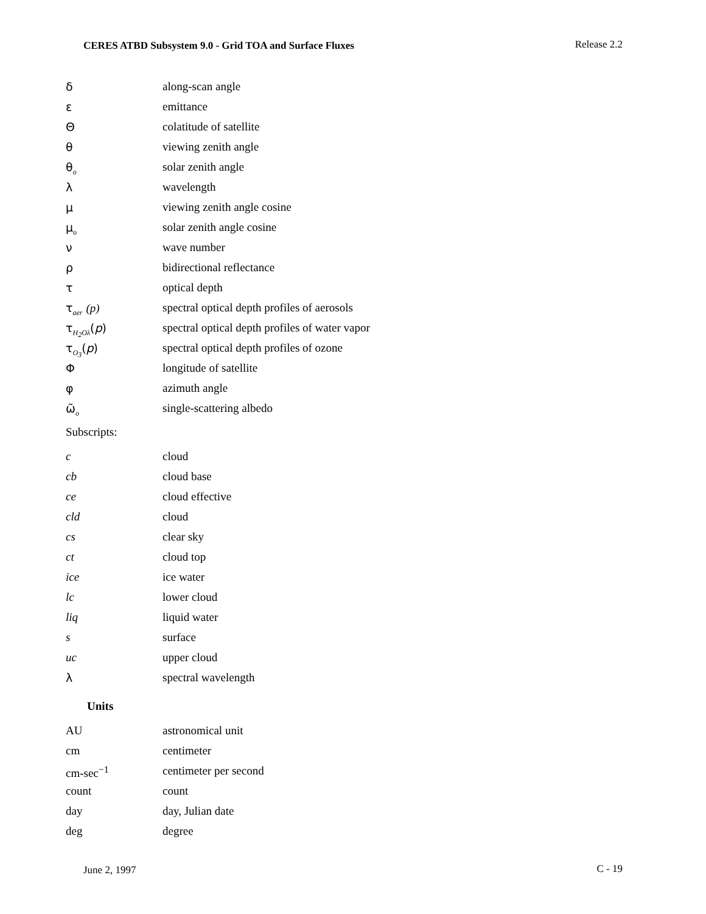CERES ATBD Subsystem 9.0 - Grid TOA and Surface Fluxes Release 2.2
| δ | along-scan angle |
| ε | emittance |
| Θ | colatitude of satellite |
| θ | viewing zenith angle |
| θ<sub>o</sub> | solar zenith angle |
| λ | wavelength |
| μ | viewing zenith angle cosine |
| μ<sub>o</sub> | solar zenith angle cosine |
| ν | wave number |
| ρ | bidirectional reflectance |
| τ | optical depth |
| τ<sub>aer</sub> (p) | spectral optical depth profiles of aerosols |
| τ<sub>H<sub>2</sub>Oλ</sub>( p ) | spectral optical depth profiles of water vapor |
| τ<sub>O<sub>3</sub></sub>( p ) | spectral optical depth profiles of ozone |
| Φ | longitude of satellite |
| φ | azimuth angle |
| ω̃<sub>o</sub> | single-scattering albedo |
| Subscripts: | |
| c | cloud |
| cb | cloud base |
| ce | cloud effective |
| cld | cloud |
| cs | clear sky |
| ct | cloud top |
| ice | ice water |
| lc | lower cloud |
| liq | liquid water |
| s | surface |
| uc | upper cloud |
| λ | spectral wavelength |
| Units | |
| AU | astronomical unit |
| cm | centimeter |
| cm-sec<sup>−1</sup> | centimeter per second |
| count | count |
| day | day, Julian date |
| deg | degree |
June 2, 1997 C - 19